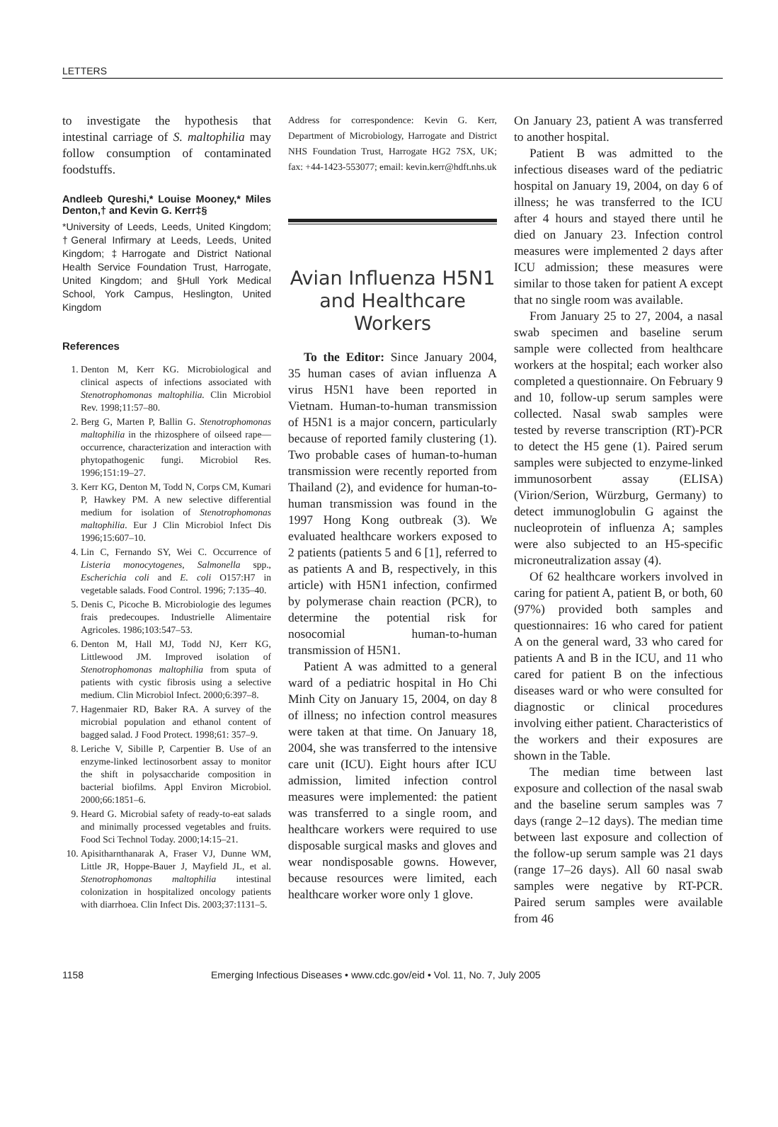LETTERS
to investigate the hypothesis that intestinal carriage of S. maltophilia may follow consumption of contaminated foodstuffs.
Andleeb Qureshi,* Louise Mooney,* Miles Denton,† and Kevin G. Kerr‡§
*University of Leeds, Leeds, United Kingdom; †General Infirmary at Leeds, Leeds, United Kingdom; ‡Harrogate and District National Health Service Foundation Trust, Harrogate, United Kingdom; and §Hull York Medical School, York Campus, Heslington, United Kingdom
References
1. Denton M, Kerr KG. Microbiological and clinical aspects of infections associated with Stenotrophomonas maltophilia. Clin Microbiol Rev. 1998;11:57–80.
2. Berg G, Marten P, Ballin G. Stenotrophomonas maltophilia in the rhizosphere of oilseed rape—occurrence, characterization and interaction with phytopathogenic fungi. Microbiol Res. 1996;151:19–27.
3. Kerr KG, Denton M, Todd N, Corps CM, Kumari P, Hawkey PM. A new selective differential medium for isolation of Stenotrophomonas maltophilia. Eur J Clin Microbiol Infect Dis 1996;15:607–10.
4. Lin C, Fernando SY, Wei C. Occurrence of Listeria monocytogenes, Salmonella spp., Escherichia coli and E. coli O157:H7 in vegetable salads. Food Control. 1996; 7:135–40.
5. Denis C, Picoche B. Microbiologie des legumes frais predecoupes. Industrielle Alimentaire Agricoles. 1986;103:547–53.
6. Denton M, Hall MJ, Todd NJ, Kerr KG, Littlewood JM. Improved isolation of Stenotrophomonas maltophilia from sputa of patients with cystic fibrosis using a selective medium. Clin Microbiol Infect. 2000;6:397–8.
7. Hagenmaier RD, Baker RA. A survey of the microbial population and ethanol content of bagged salad. J Food Protect. 1998;61: 357–9.
8. Leriche V, Sibille P, Carpentier B. Use of an enzyme-linked lectinosorbent assay to monitor the shift in polysaccharide composition in bacterial biofilms. Appl Environ Microbiol. 2000;66:1851–6.
9. Heard G. Microbial safety of ready-to-eat salads and minimally processed vegetables and fruits. Food Sci Technol Today. 2000;14:15–21.
10. Apisitharnthanarak A, Fraser VJ, Dunne WM, Little JR, Hoppe-Bauer J, Mayfield JL, et al. Stenotrophomonas maltophilia intestinal colonization in hospitalized oncology patients with diarrhoea. Clin Infect Dis. 2003;37:1131–5.
Address for correspondence: Kevin G. Kerr, Department of Microbiology, Harrogate and District NHS Foundation Trust, Harrogate HG2 7SX, UK; fax: +44-1423-553077; email: kevin.kerr@hdft.nhs.uk
Avian Influenza H5N1 and Healthcare Workers
To the Editor: Since January 2004, 35 human cases of avian influenza A virus H5N1 have been reported in Vietnam. Human-to-human transmission of H5N1 is a major concern, particularly because of reported family clustering (1). Two probable cases of human-to-human transmission were recently reported from Thailand (2), and evidence for human-to-human transmission was found in the 1997 Hong Kong outbreak (3). We evaluated healthcare workers exposed to 2 patients (patients 5 and 6 [1], referred to as patients A and B, respectively, in this article) with H5N1 infection, confirmed by polymerase chain reaction (PCR), to determine the potential risk for nosocomial human-to-human transmission of H5N1.
Patient A was admitted to a general ward of a pediatric hospital in Ho Chi Minh City on January 15, 2004, on day 8 of illness; no infection control measures were taken at that time. On January 18, 2004, she was transferred to the intensive care unit (ICU). Eight hours after ICU admission, limited infection control measures were implemented: the patient was transferred to a single room, and healthcare workers were required to use disposable surgical masks and gloves and wear nondisposable gowns. However, because resources were limited, each healthcare worker wore only 1 glove.
On January 23, patient A was transferred to another hospital.
Patient B was admitted to the infectious diseases ward of the pediatric hospital on January 19, 2004, on day 6 of illness; he was transferred to the ICU after 4 hours and stayed there until he died on January 23. Infection control measures were implemented 2 days after ICU admission; these measures were similar to those taken for patient A except that no single room was available.
From January 25 to 27, 2004, a nasal swab specimen and baseline serum sample were collected from healthcare workers at the hospital; each worker also completed a questionnaire. On February 9 and 10, follow-up serum samples were collected. Nasal swab samples were tested by reverse transcription (RT)-PCR to detect the H5 gene (1). Paired serum samples were subjected to enzyme-linked immunosorbent assay (ELISA) (Virion/Serion, Würzburg, Germany) to detect immunoglobulin G against the nucleoprotein of influenza A; samples were also subjected to an H5-specific microneutralization assay (4).
Of 62 healthcare workers involved in caring for patient A, patient B, or both, 60 (97%) provided both samples and questionnaires: 16 who cared for patient A on the general ward, 33 who cared for patients A and B in the ICU, and 11 who cared for patient B on the infectious diseases ward or who were consulted for diagnostic or clinical procedures involving either patient. Characteristics of the workers and their exposures are shown in the Table.
The median time between last exposure and collection of the nasal swab and the baseline serum samples was 7 days (range 2–12 days). The median time between last exposure and collection of the follow-up serum sample was 21 days (range 17–26 days). All 60 nasal swab samples were negative by RT-PCR. Paired serum samples were available from 46
1158 Emerging Infectious Diseases • www.cdc.gov/eid • Vol. 11, No. 7, July 2005